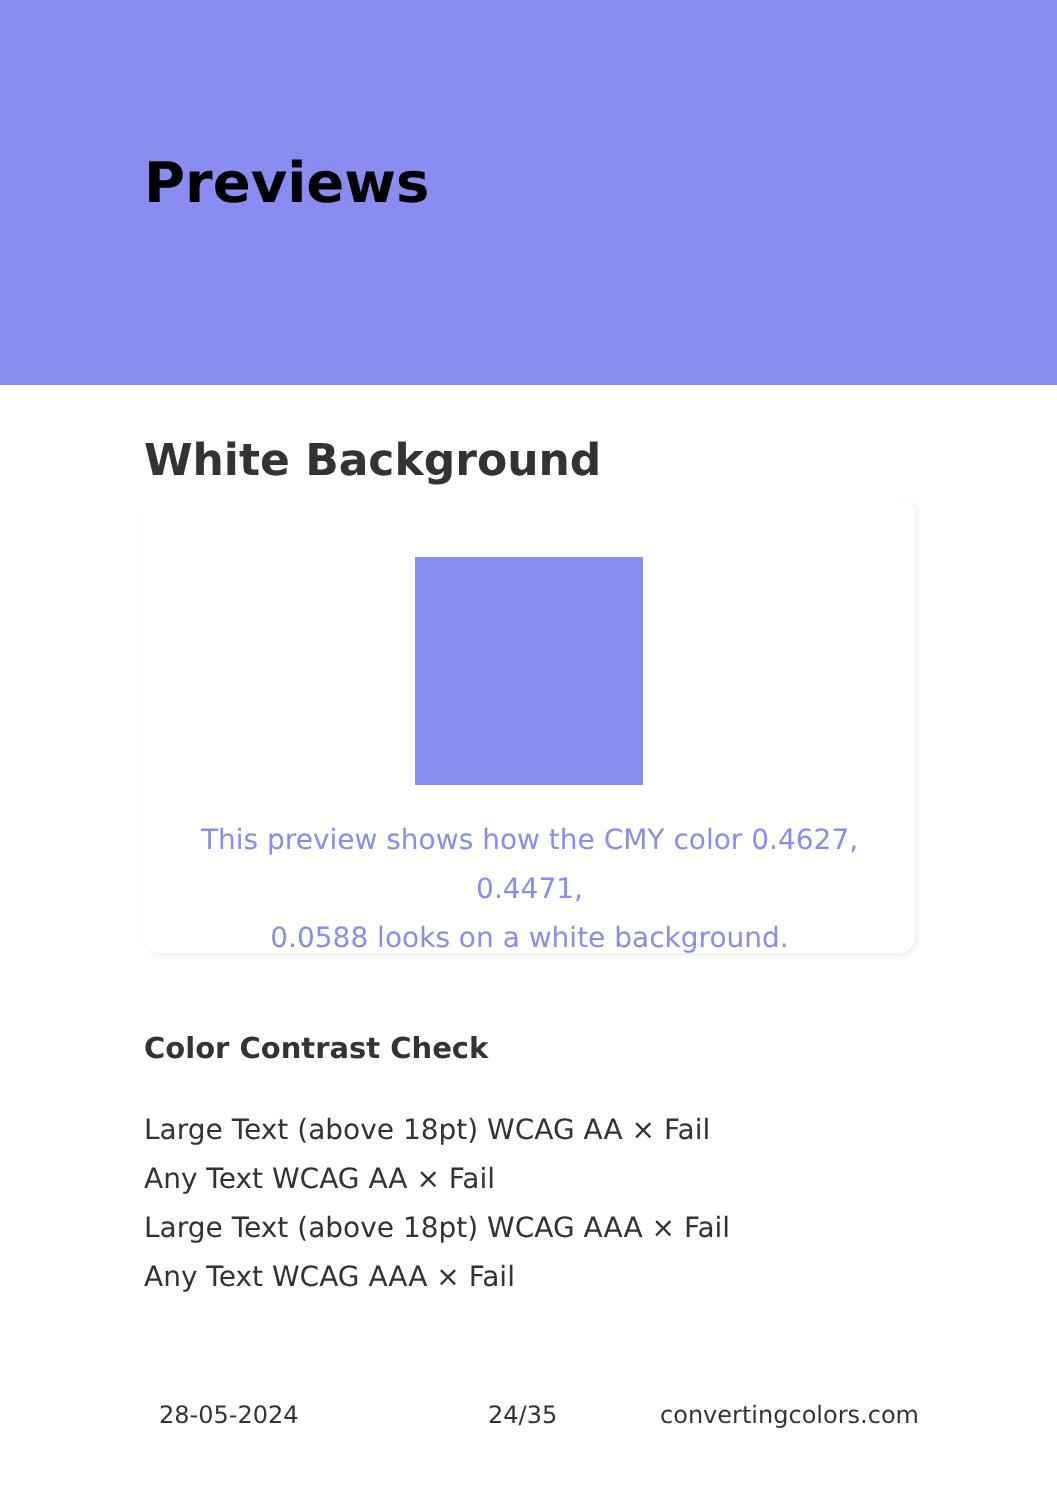Previews
White Background
This preview shows how the CMY color 0.4627, 0.4471,
0.0588 looks on a white background.
Color Contrast Check
Large Text (above 18pt) WCAG AA × Fail
Any Text WCAG AA × Fail
Large Text (above 18pt) WCAG AAA × Fail
Any Text WCAG AAA × Fail
28-05-2024 24/35 convertingcolors.com